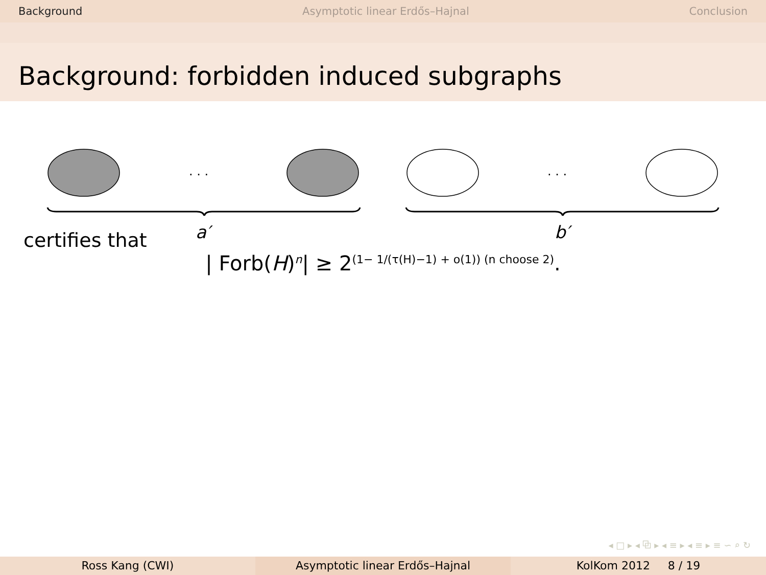Background Asymptotic linear Erdős–Hajnal Conclusion
Background: forbidden induced subgraphs
. . .
. . .
a′
b′
certifies that
| Forb(H)<sup>n</sup>| ≥ 2<sup>(1− 1/(τ(H)−1) + o(1)) (n choose 2)</sup>.
◂ □ ▸ ◂ ⧉ ▸ ◂ ≡ ▸ ◂ ≡ ▸ ≡ ∽ ⌕ ↻
Ross Kang (CWI) Asymptotic linear Erdős–Hajnal KolKom 2012 8 / 19